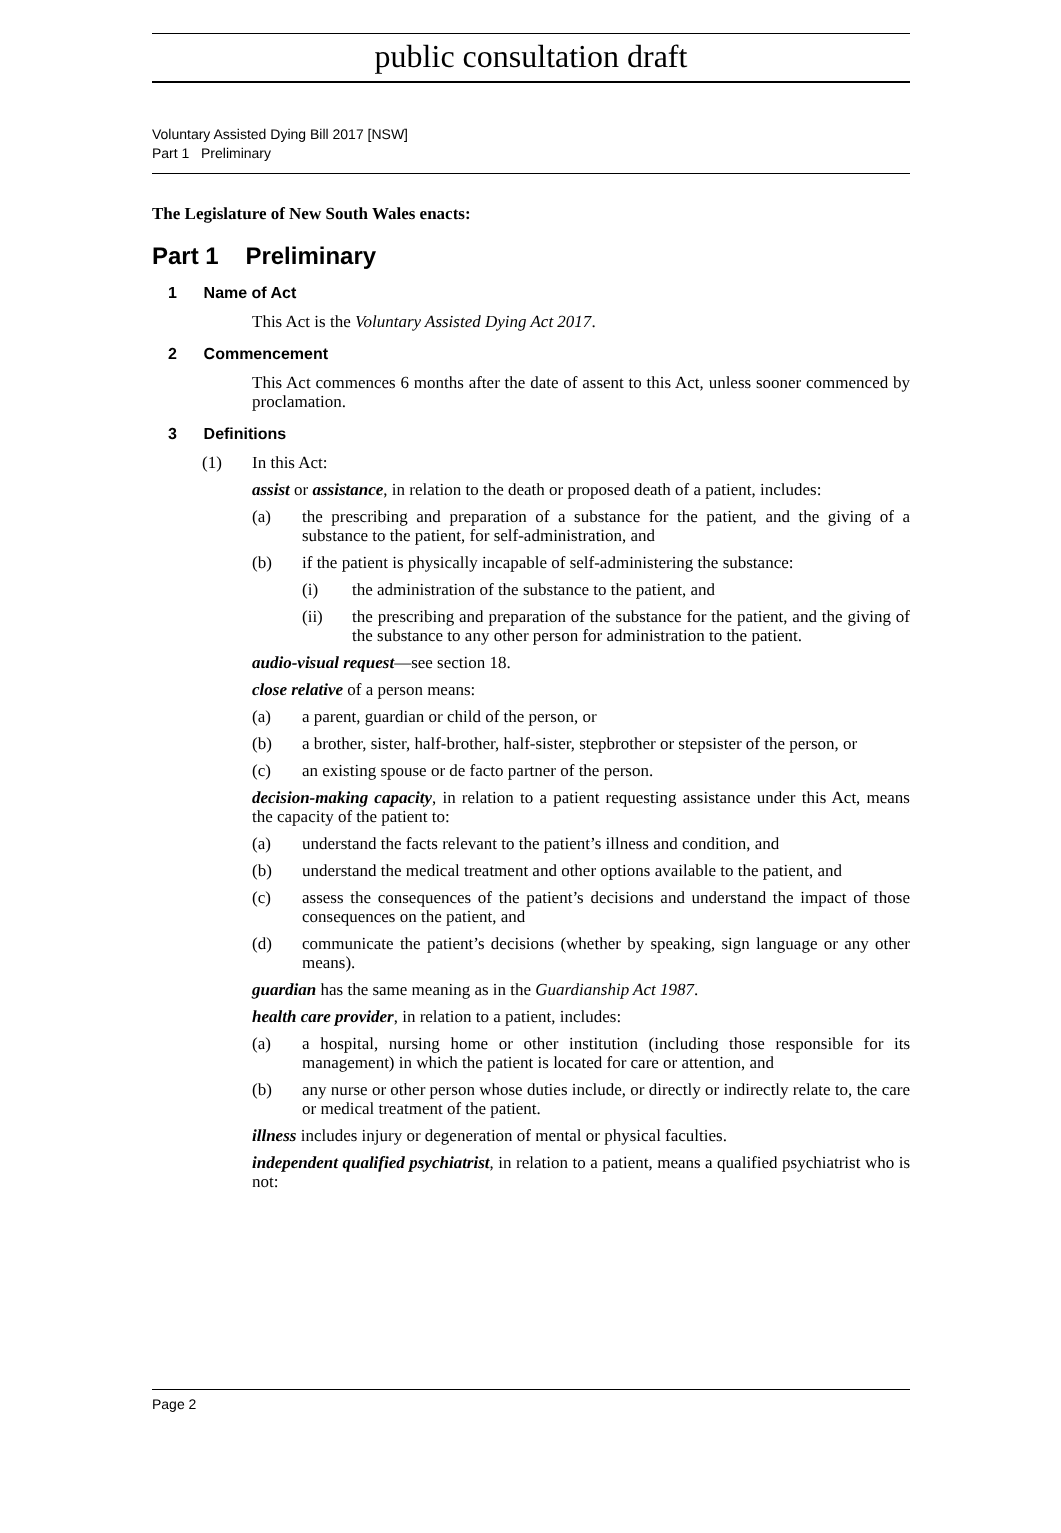public consultation draft
Voluntary Assisted Dying Bill 2017 [NSW]
Part 1 Preliminary
The Legislature of New South Wales enacts:
Part 1 Preliminary
1 Name of Act
This Act is the Voluntary Assisted Dying Act 2017.
2 Commencement
This Act commences 6 months after the date of assent to this Act, unless sooner commenced by proclamation.
3 Definitions
(1) In this Act:
assist or assistance, in relation to the death or proposed death of a patient, includes:
(a) the prescribing and preparation of a substance for the patient, and the giving of a substance to the patient, for self-administration, and
(b) if the patient is physically incapable of self-administering the substance:
(i) the administration of the substance to the patient, and
(ii) the prescribing and preparation of the substance for the patient, and the giving of the substance to any other person for administration to the patient.
audio-visual request—see section 18.
close relative of a person means:
(a) a parent, guardian or child of the person, or
(b) a brother, sister, half-brother, half-sister, stepbrother or stepsister of the person, or
(c) an existing spouse or de facto partner of the person.
decision-making capacity, in relation to a patient requesting assistance under this Act, means the capacity of the patient to:
(a) understand the facts relevant to the patient’s illness and condition, and
(b) understand the medical treatment and other options available to the patient, and
(c) assess the consequences of the patient’s decisions and understand the impact of those consequences on the patient, and
(d) communicate the patient’s decisions (whether by speaking, sign language or any other means).
guardian has the same meaning as in the Guardianship Act 1987.
health care provider, in relation to a patient, includes:
(a) a hospital, nursing home or other institution (including those responsible for its management) in which the patient is located for care or attention, and
(b) any nurse or other person whose duties include, or directly or indirectly relate to, the care or medical treatment of the patient.
illness includes injury or degeneration of mental or physical faculties.
independent qualified psychiatrist, in relation to a patient, means a qualified psychiatrist who is not:
Page 2